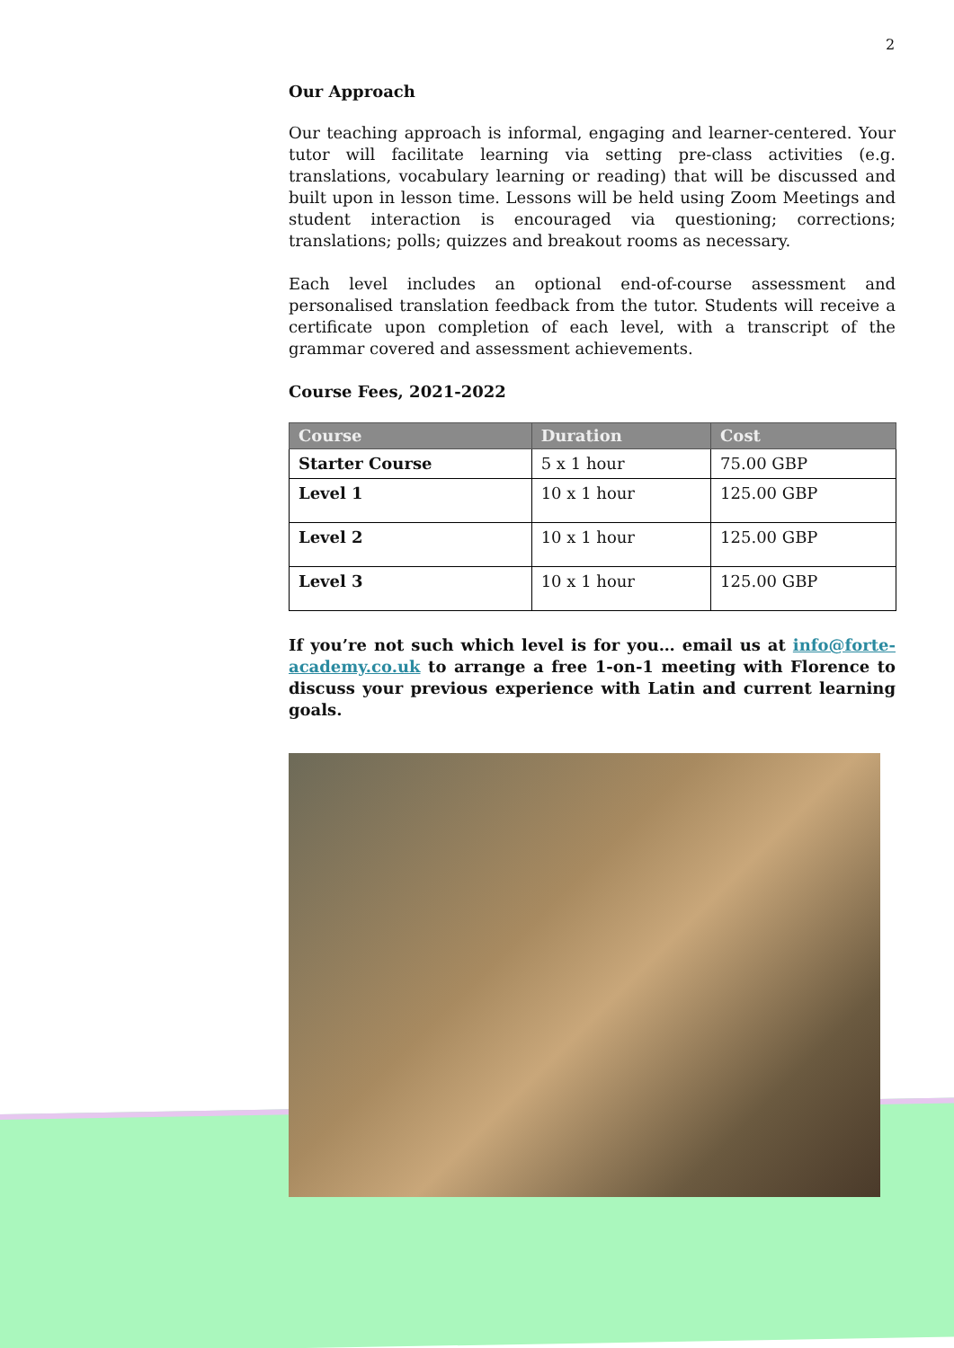2
Our Approach
Our teaching approach is informal, engaging and learner-centered. Your tutor will facilitate learning via setting pre-class activities (e.g. translations, vocabulary learning or reading) that will be discussed and built upon in lesson time. Lessons will be held using Zoom Meetings and student interaction is encouraged via questioning; corrections; translations; polls; quizzes and breakout rooms as necessary.
Each level includes an optional end-of-course assessment and personalised translation feedback from the tutor. Students will receive a certificate upon completion of each level, with a transcript of the grammar covered and assessment achievements.
Course Fees, 2021-2022
| Course | Duration | Cost |
| --- | --- | --- |
| Starter Course | 5 x 1 hour | 75.00 GBP |
| Level 1 | 10 x 1 hour | 125.00 GBP |
| Level 2 | 10 x 1 hour | 125.00 GBP |
| Level 3 | 10 x 1 hour | 125.00 GBP |
If you’re not such which level is for you… email us at info@forte-academy.co.uk to arrange a free 1-on-1 meeting with Florence to discuss your previous experience with Latin and current learning goals.